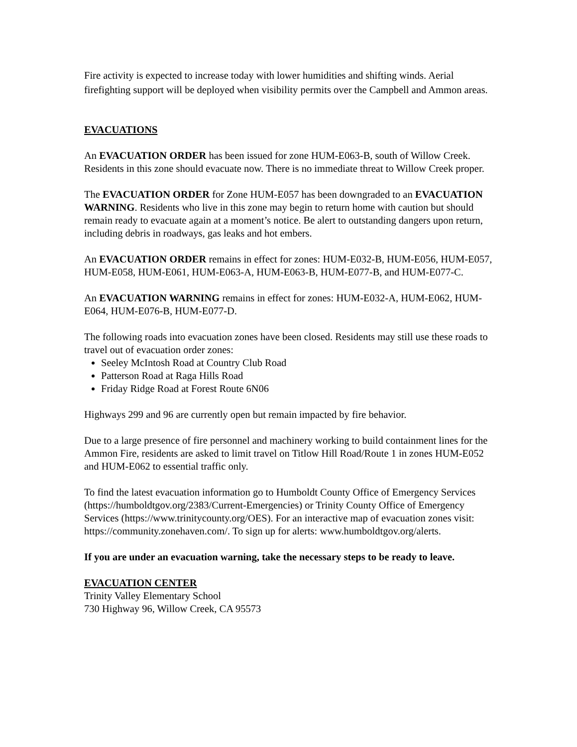Fire activity is expected to increase today with lower humidities and shifting winds. Aerial firefighting support will be deployed when visibility permits over the Campbell and Ammon areas.
EVACUATIONS
An EVACUATION ORDER has been issued for zone HUM-E063-B, south of Willow Creek. Residents in this zone should evacuate now. There is no immediate threat to Willow Creek proper.
The EVACUATION ORDER for Zone HUM-E057 has been downgraded to an EVACUATION WARNING. Residents who live in this zone may begin to return home with caution but should remain ready to evacuate again at a moment’s notice. Be alert to outstanding dangers upon return, including debris in roadways, gas leaks and hot embers.
An EVACUATION ORDER remains in effect for zones: HUM-E032-B, HUM-E056, HUM-E057, HUM-E058, HUM-E061, HUM-E063-A, HUM-E063-B, HUM-E077-B, and HUM-E077-C.
An EVACUATION WARNING remains in effect for zones: HUM-E032-A, HUM-E062, HUM-E064, HUM-E076-B, HUM-E077-D.
The following roads into evacuation zones have been closed. Residents may still use these roads to travel out of evacuation order zones:
Seeley McIntosh Road at Country Club Road
Patterson Road at Raga Hills Road
Friday Ridge Road at Forest Route 6N06
Highways 299 and 96 are currently open but remain impacted by fire behavior.
Due to a large presence of fire personnel and machinery working to build containment lines for the Ammon Fire, residents are asked to limit travel on Titlow Hill Road/Route 1 in zones HUM-E052 and HUM-E062 to essential traffic only.
To find the latest evacuation information go to Humboldt County Office of Emergency Services (https://humboldtgov.org/2383/Current-Emergencies) or Trinity County Office of Emergency Services (https://www.trinitycounty.org/OES). For an interactive map of evacuation zones visit: https://community.zonehaven.com/. To sign up for alerts: www.humboldtgov.org/alerts.
If you are under an evacuation warning, take the necessary steps to be ready to leave.
EVACUATION CENTER
Trinity Valley Elementary School
730 Highway 96, Willow Creek, CA 95573